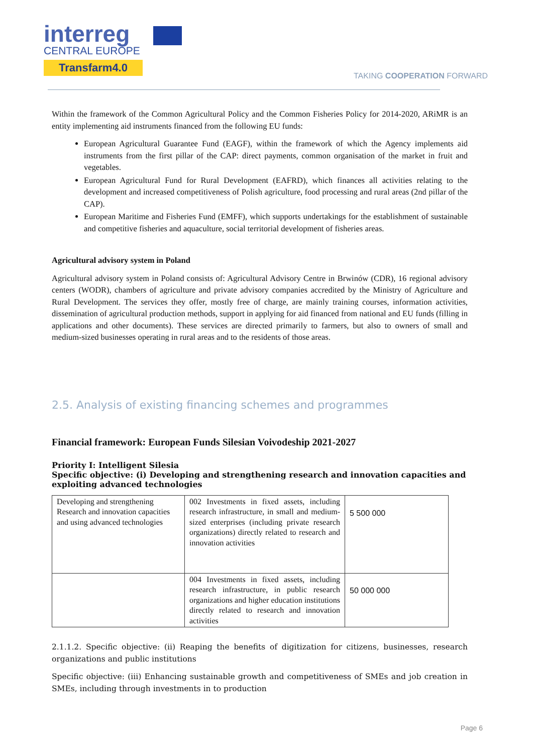interreg
CENTRAL EUROPE
Transfarm4.0
TAKING COOPERATION FORWARD
Within the framework of the Common Agricultural Policy and the Common Fisheries Policy for 2014-2020, ARiMR is an entity implementing aid instruments financed from the following EU funds:
European Agricultural Guarantee Fund (EAGF), within the framework of which the Agency implements aid instruments from the first pillar of the CAP: direct payments, common organisation of the market in fruit and vegetables.
European Agricultural Fund for Rural Development (EAFRD), which finances all activities relating to the development and increased competitiveness of Polish agriculture, food processing and rural areas (2nd pillar of the CAP).
European Maritime and Fisheries Fund (EMFF), which supports undertakings for the establishment of sustainable and competitive fisheries and aquaculture, social territorial development of fisheries areas.
Agricultural advisory system in Poland
Agricultural advisory system in Poland consists of: Agricultural Advisory Centre in Brwinów (CDR), 16 regional advisory centers (WODR), chambers of agriculture and private advisory companies accredited by the Ministry of Agriculture and Rural Development. The services they offer, mostly free of charge, are mainly training courses, information activities, dissemination of agricultural production methods, support in applying for aid financed from national and EU funds (filling in applications and other documents). These services are directed primarily to farmers, but also to owners of small and medium-sized businesses operating in rural areas and to the residents of those areas.
2.5. Analysis of existing financing schemes and programmes
Financial framework: European Funds Silesian Voivodeship 2021-2027
Priority I: Intelligent Silesia
Specific objective: (i) Developing and strengthening research and innovation capacities and exploiting advanced technologies
| Developing and strengthening Research and innovation capacities and using advanced technologies | 002 Investments in fixed assets, including research infrastructure, in small and medium-sized enterprises (including private research organizations) directly related to research and innovation activities | 5 500 000 |
| | 004 Investments in fixed assets, including research infrastructure, in public research organizations and higher education institutions directly related to research and innovation activities | 50 000 000 |
2.1.1.2. Specific objective: (ii) Reaping the benefits of digitization for citizens, businesses, research organizations and public institutions
Specific objective: (iii) Enhancing sustainable growth and competitiveness of SMEs and job creation in SMEs, including through investments in to production
Page 6